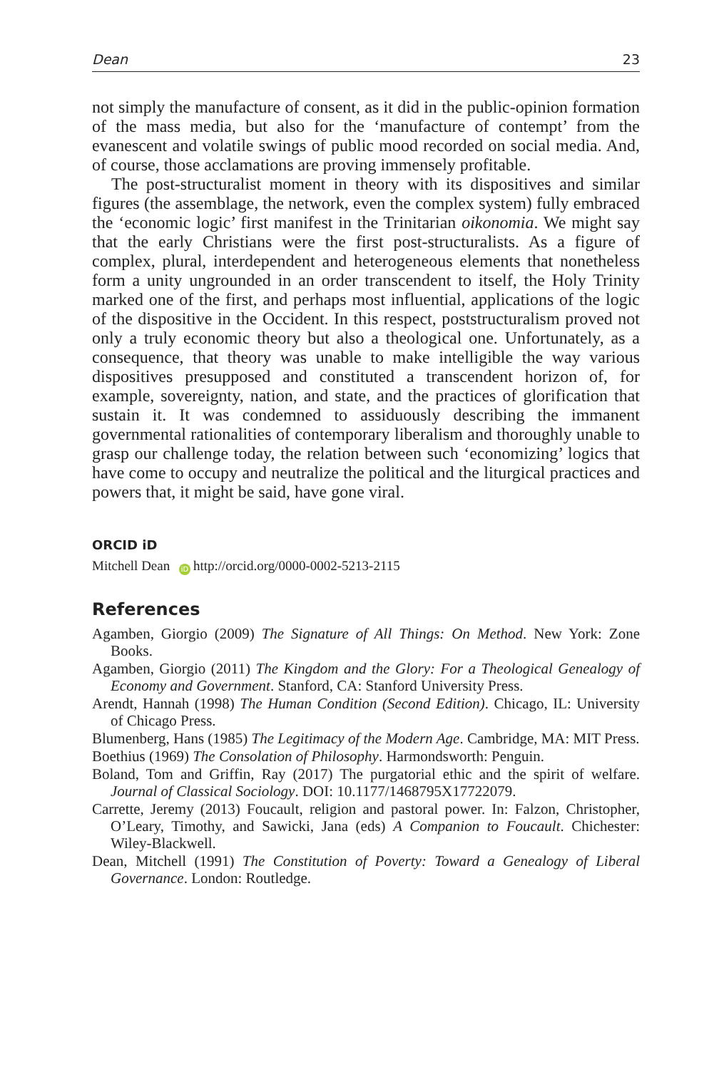Dean 23
not simply the manufacture of consent, as it did in the public-opinion formation of the mass media, but also for the ‘manufacture of contempt’ from the evanescent and volatile swings of public mood recorded on social media. And, of course, those acclamations are proving immensely profitable.
The post-structuralist moment in theory with its dispositives and similar figures (the assemblage, the network, even the complex system) fully embraced the ‘economic logic’ first manifest in the Trinitarian oikonomia. We might say that the early Christians were the first post-structuralists. As a figure of complex, plural, interdependent and heterogeneous elements that nonetheless form a unity ungrounded in an order transcendent to itself, the Holy Trinity marked one of the first, and perhaps most influential, applications of the logic of the dispositive in the Occident. In this respect, poststructuralism proved not only a truly economic theory but also a theological one. Unfortunately, as a consequence, that theory was unable to make intelligible the way various dispositives presupposed and constituted a transcendent horizon of, for example, sovereignty, nation, and state, and the practices of glorification that sustain it. It was condemned to assiduously describing the immanent governmental rationalities of contemporary liberalism and thoroughly unable to grasp our challenge today, the relation between such ‘economizing’ logics that have come to occupy and neutralize the political and the liturgical practices and powers that, it might be said, have gone viral.
ORCID iD
Mitchell Dean iD http://orcid.org/0000-0002-5213-2115
References
Agamben, Giorgio (2009) The Signature of All Things: On Method. New York: Zone Books.
Agamben, Giorgio (2011) The Kingdom and the Glory: For a Theological Genealogy of Economy and Government. Stanford, CA: Stanford University Press.
Arendt, Hannah (1998) The Human Condition (Second Edition). Chicago, IL: University of Chicago Press.
Blumenberg, Hans (1985) The Legitimacy of the Modern Age. Cambridge, MA: MIT Press.
Boethius (1969) The Consolation of Philosophy. Harmondsworth: Penguin.
Boland, Tom and Griffin, Ray (2017) The purgatorial ethic and the spirit of welfare. Journal of Classical Sociology. DOI: 10.1177/1468795X17722079.
Carrette, Jeremy (2013) Foucault, religion and pastoral power. In: Falzon, Christopher, O’Leary, Timothy, and Sawicki, Jana (eds) A Companion to Foucault. Chichester: Wiley-Blackwell.
Dean, Mitchell (1991) The Constitution of Poverty: Toward a Genealogy of Liberal Governance. London: Routledge.